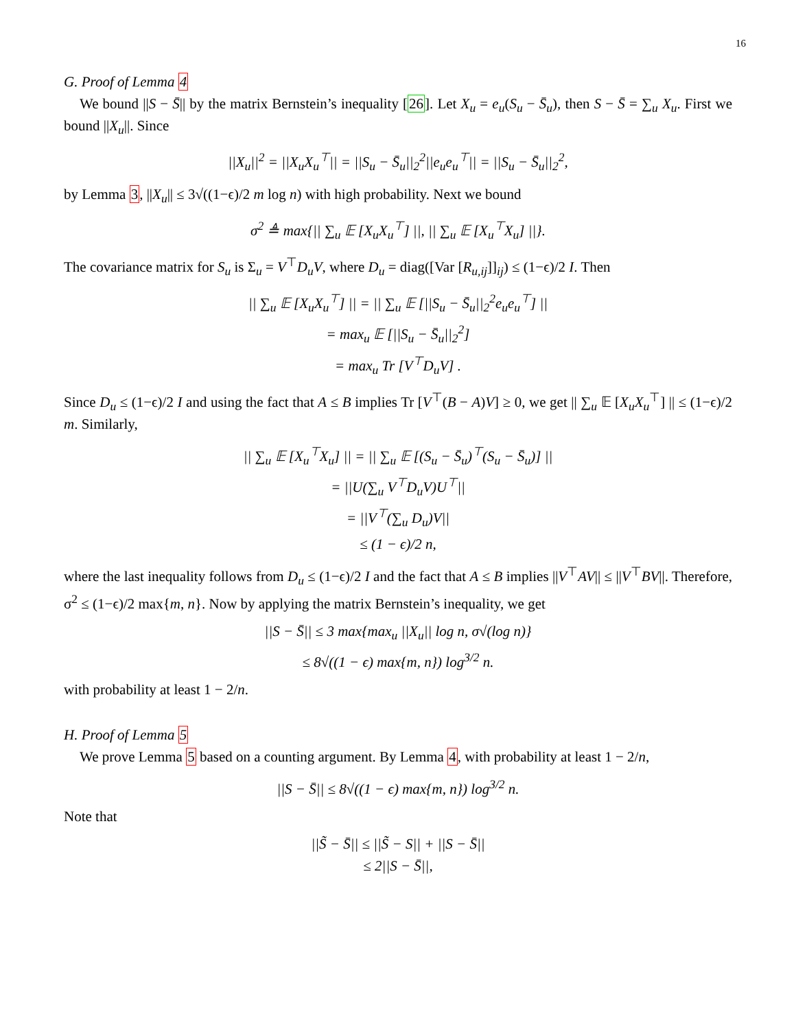16
G. Proof of Lemma 4
We bound ||S − S̄|| by the matrix Bernstein’s inequality [26]. Let X<sub>u</sub> = e<sub>u</sub>(S<sub>u</sub> − S̄<sub>u</sub>), then S − S̄ = ∑<sub>u</sub> X<sub>u</sub>. First we bound ||X<sub>u</sub>||. Since
||X<sub>u</sub>||<sup>2</sup> = ||X<sub>u</sub>X<sub>u</sub><sup>⊤</sup>|| = ||S<sub>u</sub> − S̄<sub>u</sub>||<sub>2</sub><sup>2</sup>||e<sub>u</sub>e<sub>u</sub><sup>⊤</sup>|| = ||S<sub>u</sub> − S̄<sub>u</sub>||<sub>2</sub><sup>2</sup>,
by Lemma 3, ||X<sub>u</sub>|| ≤ 3√((1−ϵ)/2 m log n) with high probability. Next we bound
σ<sup>2</sup> ≜ max{|| ∑<sub>u</sub> 𝔼 [X<sub>u</sub>X<sub>u</sub><sup>⊤</sup>] ||, || ∑<sub>u</sub> 𝔼 [X<sub>u</sub><sup>⊤</sup>X<sub>u</sub>] ||}.
The covariance matrix for S<sub>u</sub> is Σ<sub>u</sub> = V<sup>⊤</sup>D<sub>u</sub>V, where D<sub>u</sub> = diag([Var [R<sub>u,ij</sub>]]<sub>ij</sub>) ≤ (1−ϵ)/2 I. Then
|| ∑<sub>u</sub> 𝔼 [X<sub>u</sub>X<sub>u</sub><sup>⊤</sup>] || = || ∑<sub>u</sub> 𝔼 [||S<sub>u</sub> − S̄<sub>u</sub>||<sub>2</sub><sup>2</sup>e<sub>u</sub>e<sub>u</sub><sup>⊤</sup>] ||
= max<sub>u</sub> 𝔼 [||S<sub>u</sub> − S̄<sub>u</sub>||<sub>2</sub><sup>2</sup>]
= max<sub>u</sub> Tr [V<sup>⊤</sup>D<sub>u</sub>V] .
Since D<sub>u</sub> ≤ (1−ϵ)/2 I and using the fact that A ≤ B implies Tr [V<sup>⊤</sup>(B − A)V] ≥ 0, we get || ∑<sub>u</sub> 𝔼 [X<sub>u</sub>X<sub>u</sub><sup>⊤</sup>] || ≤ (1−ϵ)/2 m. Similarly,
|| ∑<sub>u</sub> 𝔼 [X<sub>u</sub><sup>⊤</sup>X<sub>u</sub>] || = || ∑<sub>u</sub> 𝔼 [(S<sub>u</sub> − S̄<sub>u</sub>)<sup>⊤</sup>(S<sub>u</sub> − S̄<sub>u</sub>)] ||
= ||U(∑<sub>u</sub> V<sup>⊤</sup>D<sub>u</sub>V)U<sup>⊤</sup>||
= ||V<sup>⊤</sup>(∑<sub>u</sub> D<sub>u</sub>)V||
≤ (1 − ϵ)/2 n,
where the last inequality follows from D<sub>u</sub> ≤ (1−ϵ)/2 I and the fact that A ≤ B implies ||V<sup>⊤</sup>AV|| ≤ ||V<sup>⊤</sup>BV||. Therefore, σ<sup>2</sup> ≤ (1−ϵ)/2 max{m, n}. Now by applying the matrix Bernstein’s inequality, we get
||S − S̄|| ≤ 3 max{max<sub>u</sub> ||X<sub>u</sub>|| log n, σ√(log n)}
≤ 8√((1 − ϵ) max{m, n}) log<sup>3/2</sup> n.
with probability at least 1 − 2/n.
H. Proof of Lemma 5
We prove Lemma 5 based on a counting argument. By Lemma 4, with probability at least 1 − 2/n,
||S − S̄|| ≤ 8√((1 − ϵ) max{m, n}) log<sup>3/2</sup> n.
Note that
||S̃ − S̄|| ≤ ||S̃ − S|| + ||S − S̄||
≤ 2||S − S̄||,